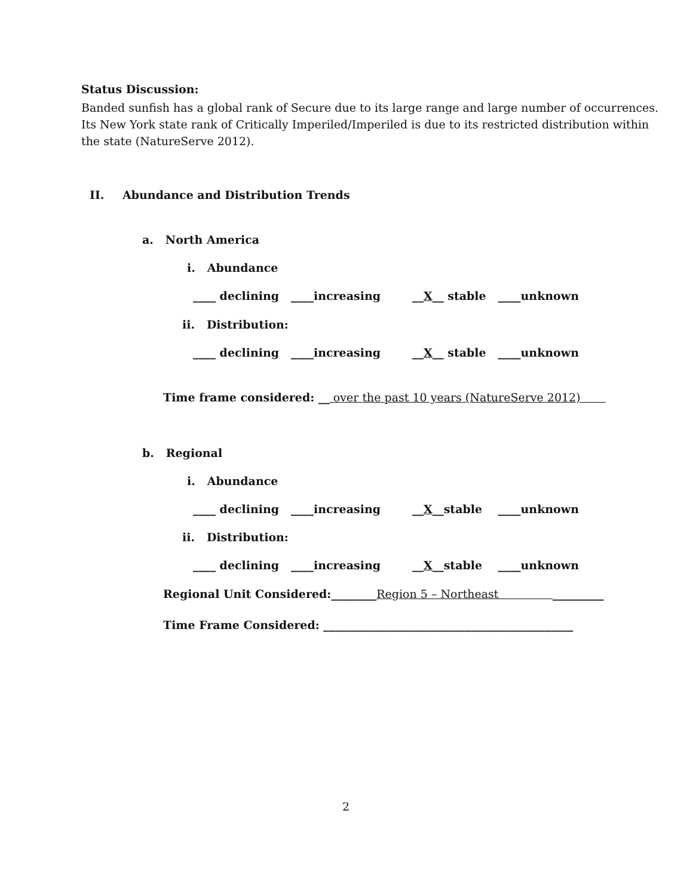Status Discussion:
Banded sunfish has a global rank of Secure due to its large range and large number of occurrences. Its New York state rank of Critically Imperiled/Imperiled is due to its restricted distribution within the state (NatureServe 2012).
II.
Abundance and Distribution Trends
a. North America
i. Abundance
____ declining ____increasing __X__ stable ____unknown
ii. Distribution:
____ declining ____increasing __X__ stable ____unknown
Time frame considered: __ over the past 10 years (NatureServe 2012)
b. Regional
i. Abundance
____ declining ____increasing __X__stable ____unknown
ii. Distribution:
____ declining ____increasing __X__stable ____unknown
Regional Unit Considered:________Region 5 – Northeast _________
Time Frame Considered: ____________________________________________
2